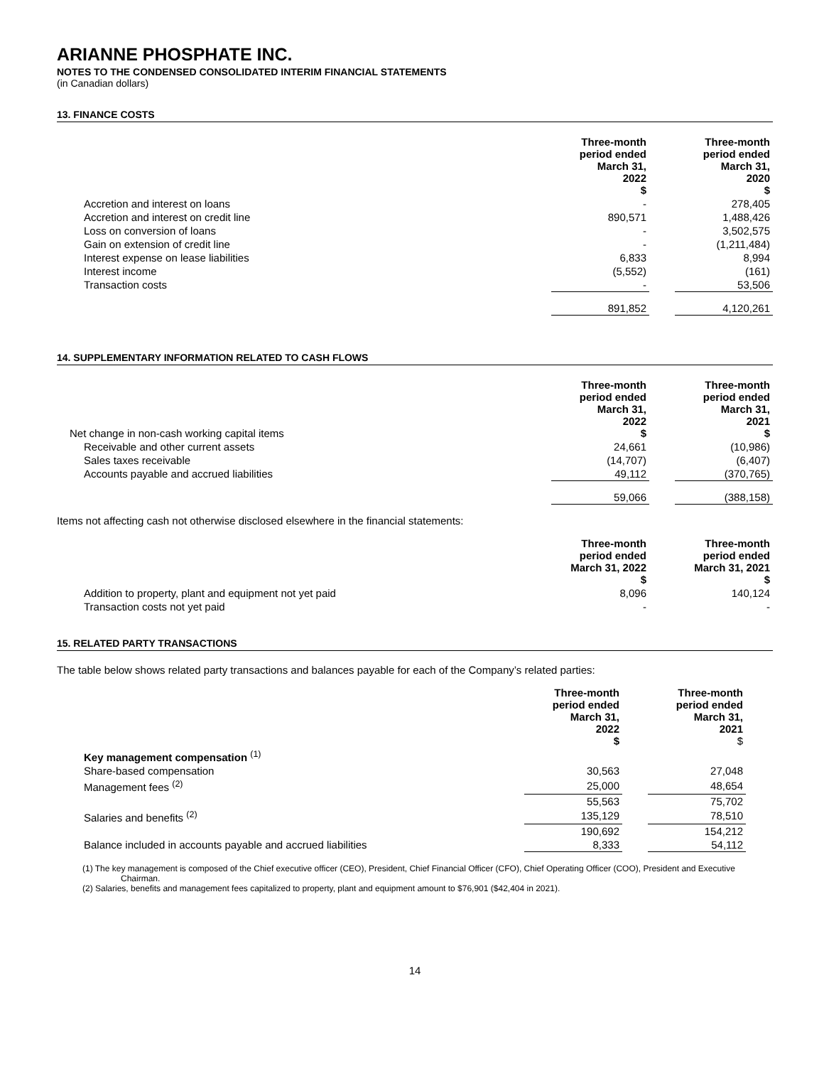ARIANNE PHOSPHATE INC.
NOTES TO THE CONDENSED CONSOLIDATED INTERIM FINANCIAL STATEMENTS
(in Canadian dollars)
13. FINANCE COSTS
| | Three-month period ended March 31, 2022 $ | | Three-month period ended March 31, 2020 $ |
| Accretion and interest on loans | - | | 278,405 |
| Accretion and interest on credit line | 890,571 | | 1,488,426 |
| Loss on conversion of loans | - | | 3,502,575 |
| Gain on extension of credit line | - | | (1,211,484) |
| Interest expense on lease liabilities | 6,833 | | 8,994 |
| Interest income | (5,552) | | (161) |
| Transaction costs | - | | 53,506 |
| | 891,852 | | 4,120,261 |
14. SUPPLEMENTARY INFORMATION RELATED TO CASH FLOWS
| Net change in non-cash working capital items | Three-month period ended March 31, 2022 $ | | Three-month period ended March 31, 2021 $ |
| Receivable and other current assets | 24,661 | | (10,986) |
| Sales taxes receivable | (14,707) | | (6,407) |
| Accounts payable and accrued liabilities | 49,112 | | (370,765) |
| | 59,066 | | (388,158) |
Items not affecting cash not otherwise disclosed elsewhere in the financial statements:
| | Three-month period ended March 31, 2022 $ | | Three-month period ended March 31, 2021 $ |
| Addition to property, plant and equipment not yet paid | 8,096 | | 140,124 |
| Transaction costs not yet paid | - | | - |
15. RELATED PARTY TRANSACTIONS
The table below shows related party transactions and balances payable for each of the Company’s related parties:
| | Three-month period ended March 31, 2022 $ | | Three-month period ended March 31, 2021 $ |
| Key management compensation <sup>(1)</sup> | | | |
| Share-based compensation | 30,563 | | 27,048 |
| Management fees <sup>(2)</sup> | 25,000 | | 48,654 |
| | 55,563 | | 75,702 |
| Salaries and benefits <sup>(2)</sup> | 135,129 | | 78,510 |
| | 190,692 | | 154,212 |
| Balance included in accounts payable and accrued liabilities | 8,333 | | 54,112 |
(1) The key management is composed of the Chief executive officer (CEO), President, Chief Financial Officer (CFO), Chief Operating Officer (COO), President and Executive Chairman.
(2) Salaries, benefits and management fees capitalized to property, plant and equipment amount to $76,901 ($42,404 in 2021).
14